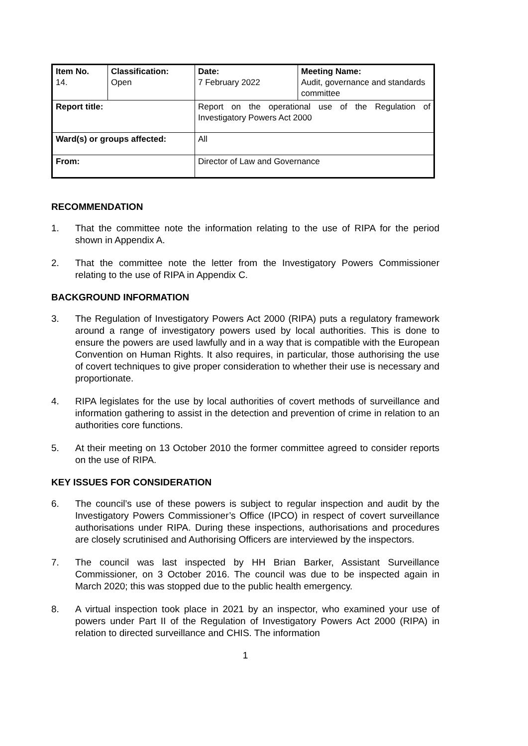| Item No. 14. | Classification: Open | Date: 7 February 2022 | Meeting Name: Audit, governance and standards committee |
| Report title: | | Report on the operational use of the Regulation of Investigatory Powers Act 2000 | |
| Ward(s) or groups affected: | | All | |
| From: | | Director of Law and Governance | |
RECOMMENDATION
1. That the committee note the information relating to the use of RIPA for the period shown in Appendix A.
2. That the committee note the letter from the Investigatory Powers Commissioner relating to the use of RIPA in Appendix C.
BACKGROUND INFORMATION
3. The Regulation of Investigatory Powers Act 2000 (RIPA) puts a regulatory framework around a range of investigatory powers used by local authorities. This is done to ensure the powers are used lawfully and in a way that is compatible with the European Convention on Human Rights. It also requires, in particular, those authorising the use of covert techniques to give proper consideration to whether their use is necessary and proportionate.
4. RIPA legislates for the use by local authorities of covert methods of surveillance and information gathering to assist in the detection and prevention of crime in relation to an authorities core functions.
5. At their meeting on 13 October 2010 the former committee agreed to consider reports on the use of RIPA.
KEY ISSUES FOR CONSIDERATION
6. The council’s use of these powers is subject to regular inspection and audit by the Investigatory Powers Commissioner’s Office (IPCO) in respect of covert surveillance authorisations under RIPA. During these inspections, authorisations and procedures are closely scrutinised and Authorising Officers are interviewed by the inspectors.
7. The council was last inspected by HH Brian Barker, Assistant Surveillance Commissioner, on 3 October 2016. The council was due to be inspected again in March 2020; this was stopped due to the public health emergency.
8. A virtual inspection took place in 2021 by an inspector, who examined your use of powers under Part II of the Regulation of Investigatory Powers Act 2000 (RIPA) in relation to directed surveillance and CHIS. The information
1